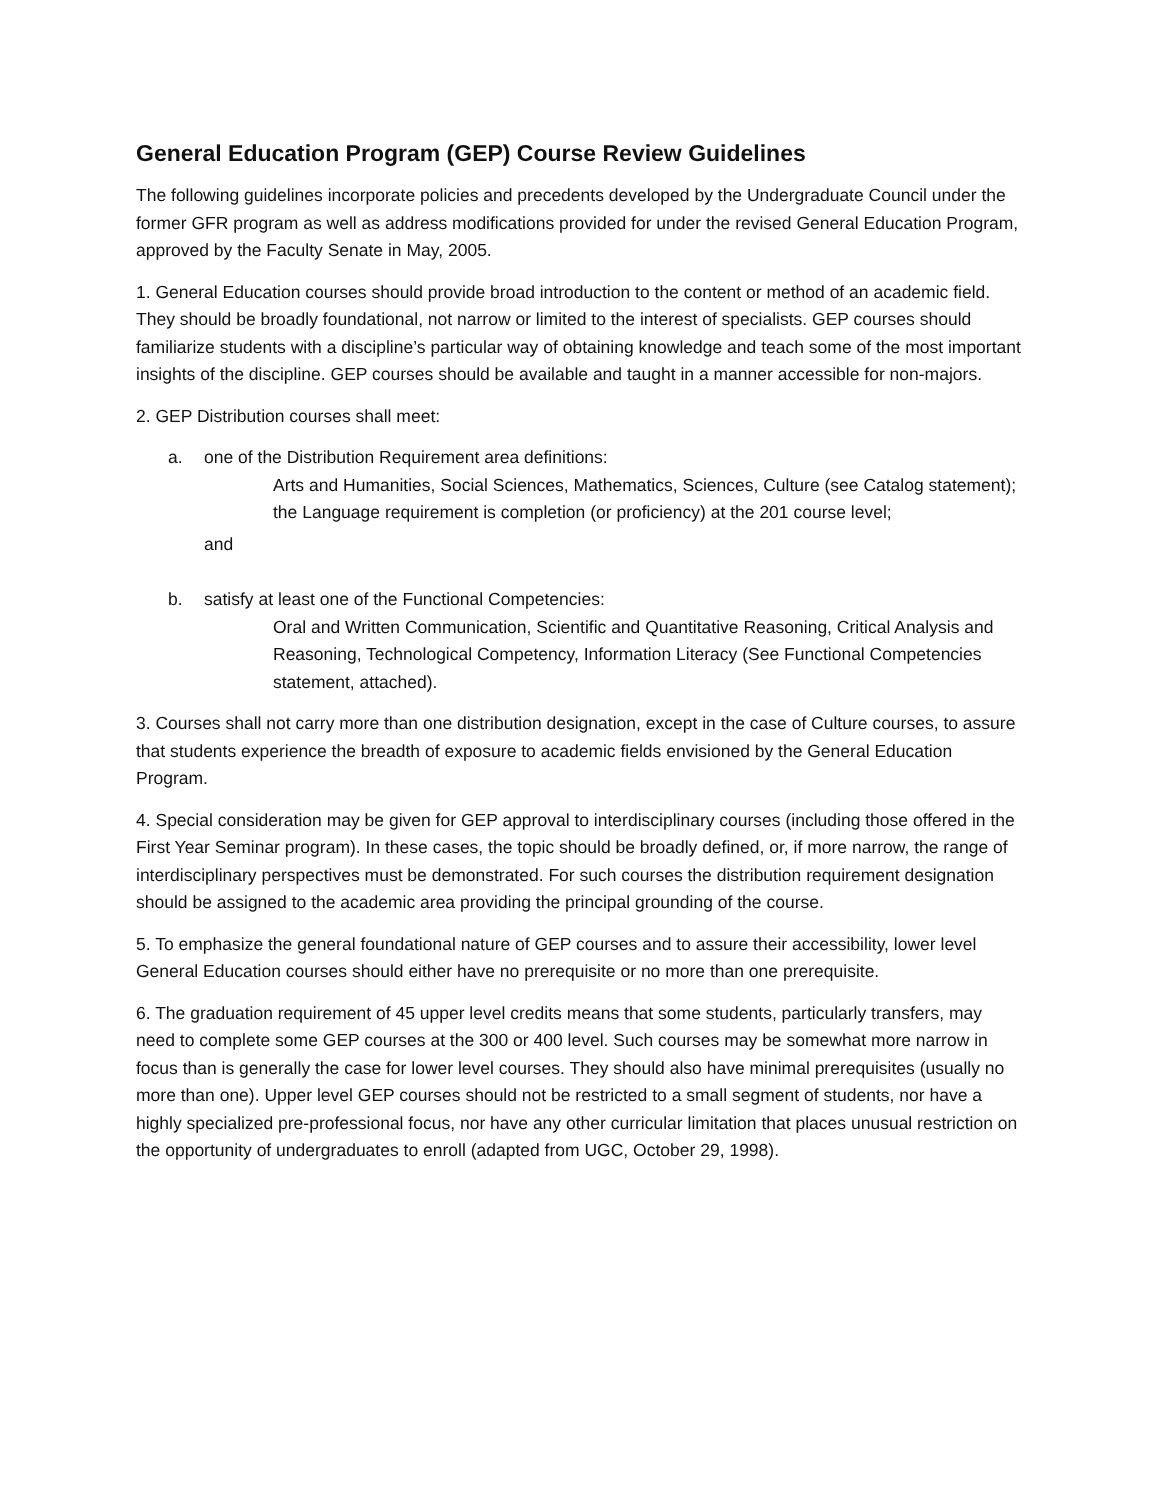General Education Program (GEP) Course Review Guidelines
The following guidelines incorporate policies and precedents developed by the Undergraduate Council under the former GFR program as well as address modifications provided for under the revised General Education Program, approved by the Faculty Senate in May, 2005.
1. General Education courses should provide broad introduction to the content or method of an academic field. They should be broadly foundational, not narrow or limited to the interest of specialists. GEP courses should familiarize students with a discipline’s particular way of obtaining knowledge and teach some of the most important insights of the discipline. GEP courses should be available and taught in a manner accessible for non-majors.
2. GEP Distribution courses shall meet:
a. one of the Distribution Requirement area definitions:
Arts and Humanities, Social Sciences, Mathematics, Sciences, Culture (see Catalog statement); the Language requirement is completion (or proficiency) at the 201 course level;
and
b. satisfy at least one of the Functional Competencies:
Oral and Written Communication, Scientific and Quantitative Reasoning, Critical Analysis and Reasoning, Technological Competency, Information Literacy (See Functional Competencies statement, attached).
3. Courses shall not carry more than one distribution designation, except in the case of Culture courses, to assure that students experience the breadth of exposure to academic fields envisioned by the General Education Program.
4. Special consideration may be given for GEP approval to interdisciplinary courses (including those offered in the First Year Seminar program). In these cases, the topic should be broadly defined, or, if more narrow, the range of interdisciplinary perspectives must be demonstrated. For such courses the distribution requirement designation should be assigned to the academic area providing the principal grounding of the course.
5. To emphasize the general foundational nature of GEP courses and to assure their accessibility, lower level General Education courses should either have no prerequisite or no more than one prerequisite.
6. The graduation requirement of 45 upper level credits means that some students, particularly transfers, may need to complete some GEP courses at the 300 or 400 level. Such courses may be somewhat more narrow in focus than is generally the case for lower level courses. They should also have minimal prerequisites (usually no more than one). Upper level GEP courses should not be restricted to a small segment of students, nor have a highly specialized pre-professional focus, nor have any other curricular limitation that places unusual restriction on the opportunity of undergraduates to enroll (adapted from UGC, October 29, 1998).